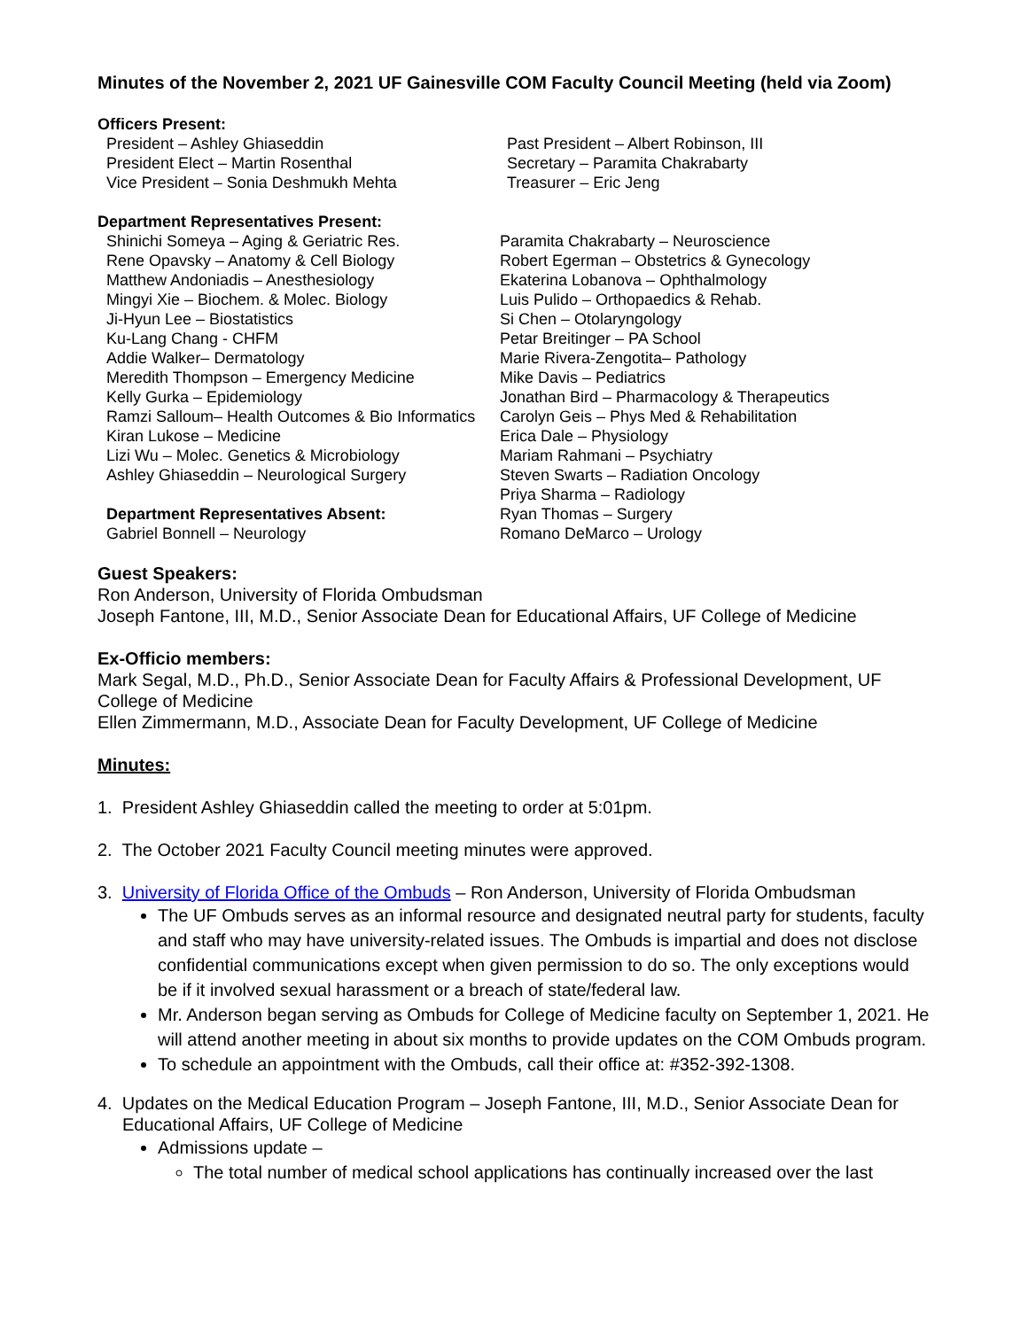Minutes of the November 2, 2021 UF Gainesville COM Faculty Council Meeting (held via Zoom)
Officers Present:
President – Ashley Ghiaseddin
President Elect – Martin Rosenthal
Vice President – Sonia Deshmukh Mehta
Past President – Albert Robinson, III
Secretary – Paramita Chakrabarty
Treasurer – Eric Jeng
Department Representatives Present:
Shinichi Someya – Aging & Geriatric Res.
Rene Opavsky – Anatomy & Cell Biology
Matthew Andoniadis – Anesthesiology
Mingyi Xie – Biochem. & Molec. Biology
Ji-Hyun Lee – Biostatistics
Ku-Lang Chang - CHFM
Addie Walker– Dermatology
Meredith Thompson – Emergency Medicine
Kelly Gurka – Epidemiology
Ramzi Salloum– Health Outcomes & Bio Informatics
Kiran Lukose – Medicine
Lizi Wu – Molec. Genetics & Microbiology
Ashley Ghiaseddin – Neurological Surgery
Department Representatives Absent:
Gabriel Bonnell – Neurology
Paramita Chakrabarty – Neuroscience
Robert Egerman – Obstetrics & Gynecology
Ekaterina Lobanova – Ophthalmology
Luis Pulido – Orthopaedics & Rehab.
Si Chen – Otolaryngology
Petar Breitinger – PA School
Marie Rivera-Zengotita– Pathology
Mike Davis – Pediatrics
Jonathan Bird – Pharmacology & Therapeutics
Carolyn Geis – Phys Med & Rehabilitation
Erica Dale – Physiology
Mariam Rahmani – Psychiatry
Steven Swarts – Radiation Oncology
Priya Sharma – Radiology
Ryan Thomas – Surgery
Romano DeMarco – Urology
Guest Speakers:
Ron Anderson, University of Florida Ombudsman
Joseph Fantone, III, M.D., Senior Associate Dean for Educational Affairs, UF College of Medicine
Ex-Officio members:
Mark Segal, M.D., Ph.D., Senior Associate Dean for Faculty Affairs & Professional Development, UF College of Medicine
Ellen Zimmermann, M.D., Associate Dean for Faculty Development, UF College of Medicine
Minutes:
1. President Ashley Ghiaseddin called the meeting to order at 5:01pm.
2. The October 2021 Faculty Council meeting minutes were approved.
3. University of Florida Office of the Ombuds – Ron Anderson, University of Florida Ombudsman
The UF Ombuds serves as an informal resource and designated neutral party for students, faculty and staff who may have university-related issues. The Ombuds is impartial and does not disclose confidential communications except when given permission to do so. The only exceptions would be if it involved sexual harassment or a breach of state/federal law.
Mr. Anderson began serving as Ombuds for College of Medicine faculty on September 1, 2021. He will attend another meeting in about six months to provide updates on the COM Ombuds program.
To schedule an appointment with the Ombuds, call their office at: #352-392-1308.
4. Updates on the Medical Education Program – Joseph Fantone, III, M.D., Senior Associate Dean for Educational Affairs, UF College of Medicine
Admissions update –
The total number of medical school applications has continually increased over the last